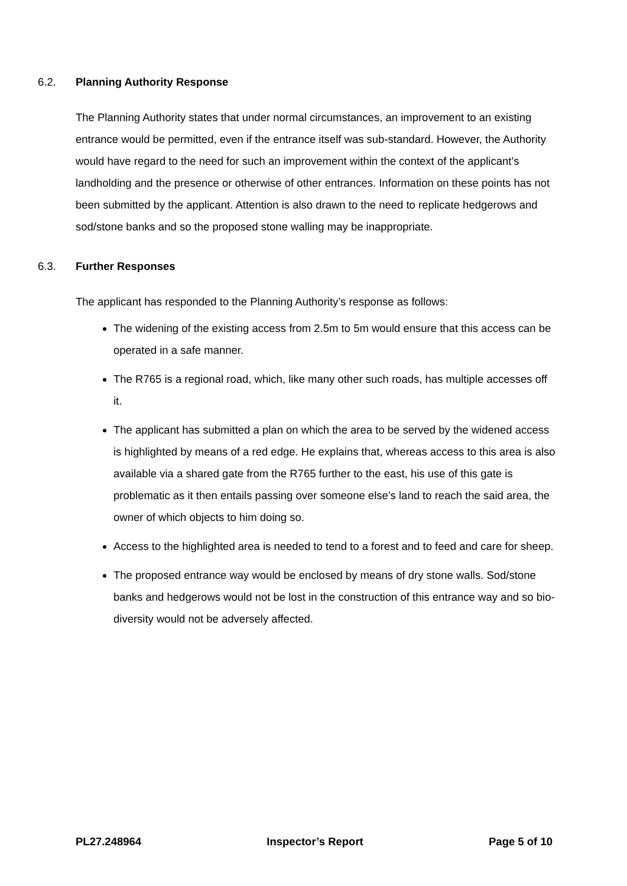6.2. Planning Authority Response
The Planning Authority states that under normal circumstances, an improvement to an existing entrance would be permitted, even if the entrance itself was sub-standard. However, the Authority would have regard to the need for such an improvement within the context of the applicant’s landholding and the presence or otherwise of other entrances. Information on these points has not been submitted by the applicant. Attention is also drawn to the need to replicate hedgerows and sod/stone banks and so the proposed stone walling may be inappropriate.
6.3. Further Responses
The applicant has responded to the Planning Authority’s response as follows:
The widening of the existing access from 2.5m to 5m would ensure that this access can be operated in a safe manner.
The R765 is a regional road, which, like many other such roads, has multiple accesses off it.
The applicant has submitted a plan on which the area to be served by the widened access is highlighted by means of a red edge. He explains that, whereas access to this area is also available via a shared gate from the R765 further to the east, his use of this gate is problematic as it then entails passing over someone else’s land to reach the said area, the owner of which objects to him doing so.
Access to the highlighted area is needed to tend to a forest and to feed and care for sheep.
The proposed entrance way would be enclosed by means of dry stone walls. Sod/stone banks and hedgerows would not be lost in the construction of this entrance way and so bio-diversity would not be adversely affected.
PL27.248964 Inspector’s Report Page 5 of 10